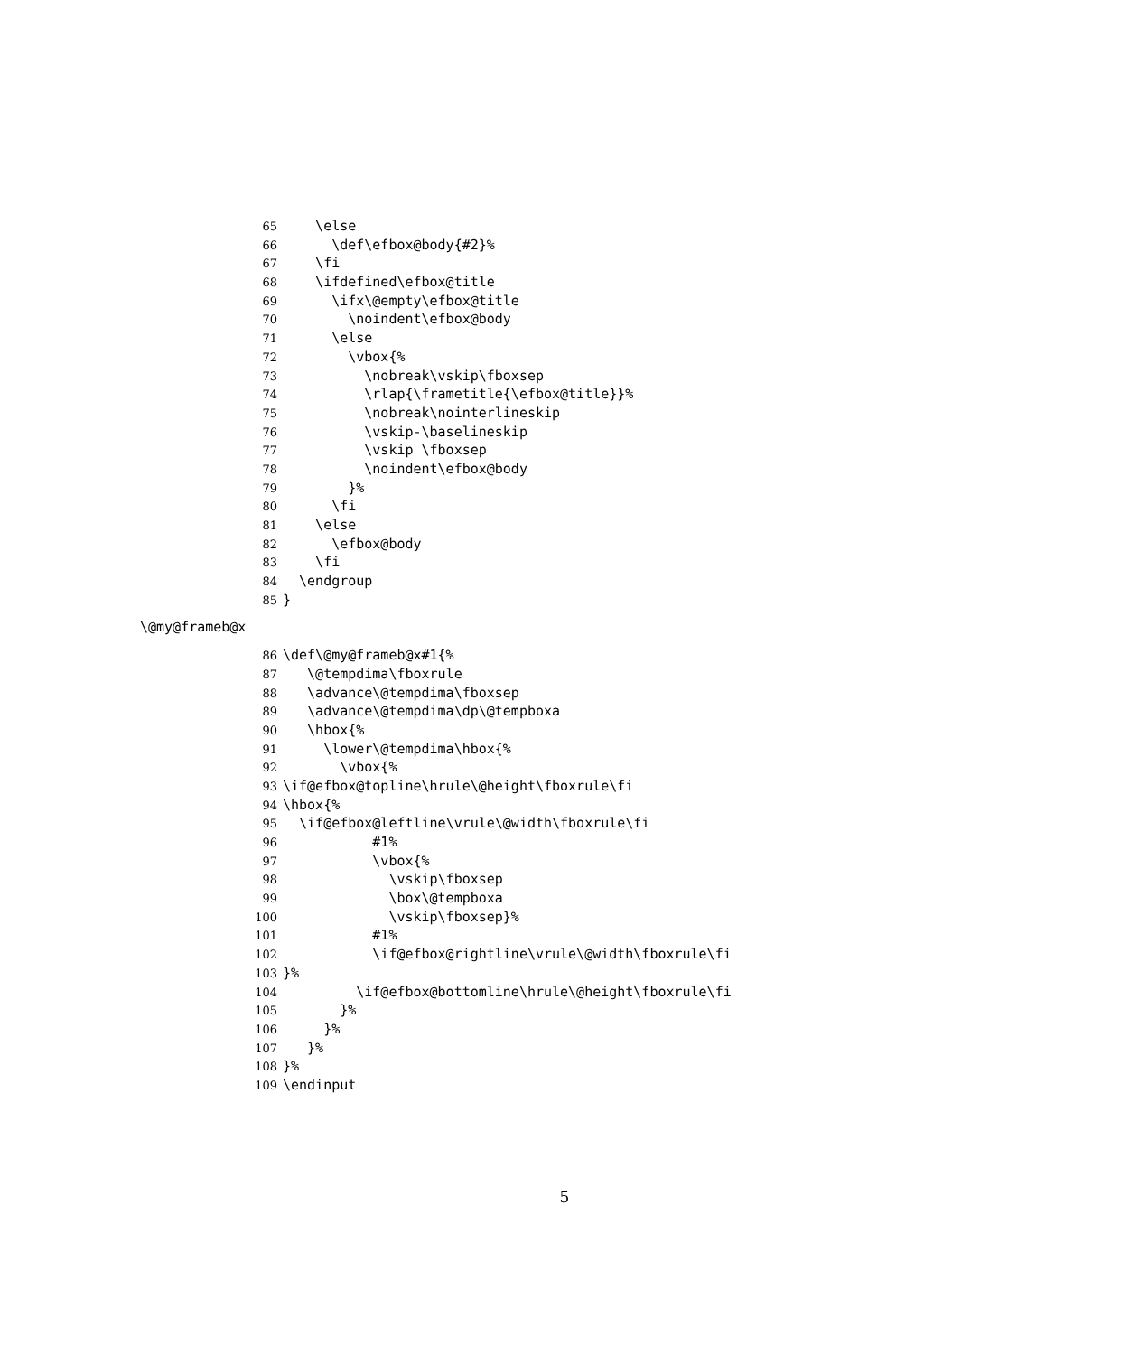65 \else
66 \def\efbox@body{#2}%
67 \fi
68 \ifdefined\efbox@title
69 \ifx\@empty\efbox@title
70 \noindent\efbox@body
71 \else
72 \vbox{%
73 \nobreak\vskip\fboxsep
74 \rlap{\frametitle{\efbox@title}}%
75 \nobreak\nointerlineskip
76 \vskip-\baselineskip
77 \vskip \fboxsep
78 \noindent\efbox@body
79 }%
80 \fi
81 \else
82 \efbox@body
83 \fi
84 \endgroup
85 }
\@my@frameb@x
86 \def\@my@frameb@x#1{%
87 \@tempdima\fboxrule
88 \advance\@tempdima\fboxsep
89 \advance\@tempdima\dp\@tempboxa
90 \hbox{%
91 \lower\@tempdima\hbox{%
92 \vbox{%
93 \if@efbox@topline\hrule\@height\fboxrule\fi
94 \hbox{%
95 \if@efbox@leftline\vrule\@width\fboxrule\fi
96 #1%
97 \vbox{%
98 \vskip\fboxsep
99 \box\@tempboxa
100 \vskip\fboxsep}%
101 #1%
102 \if@efbox@rightline\vrule\@width\fboxrule\fi
103 }%
104 \if@efbox@bottomline\hrule\@height\fboxrule\fi
105 }%
106 }%
107 }%
108 }%
109 \endinput
5